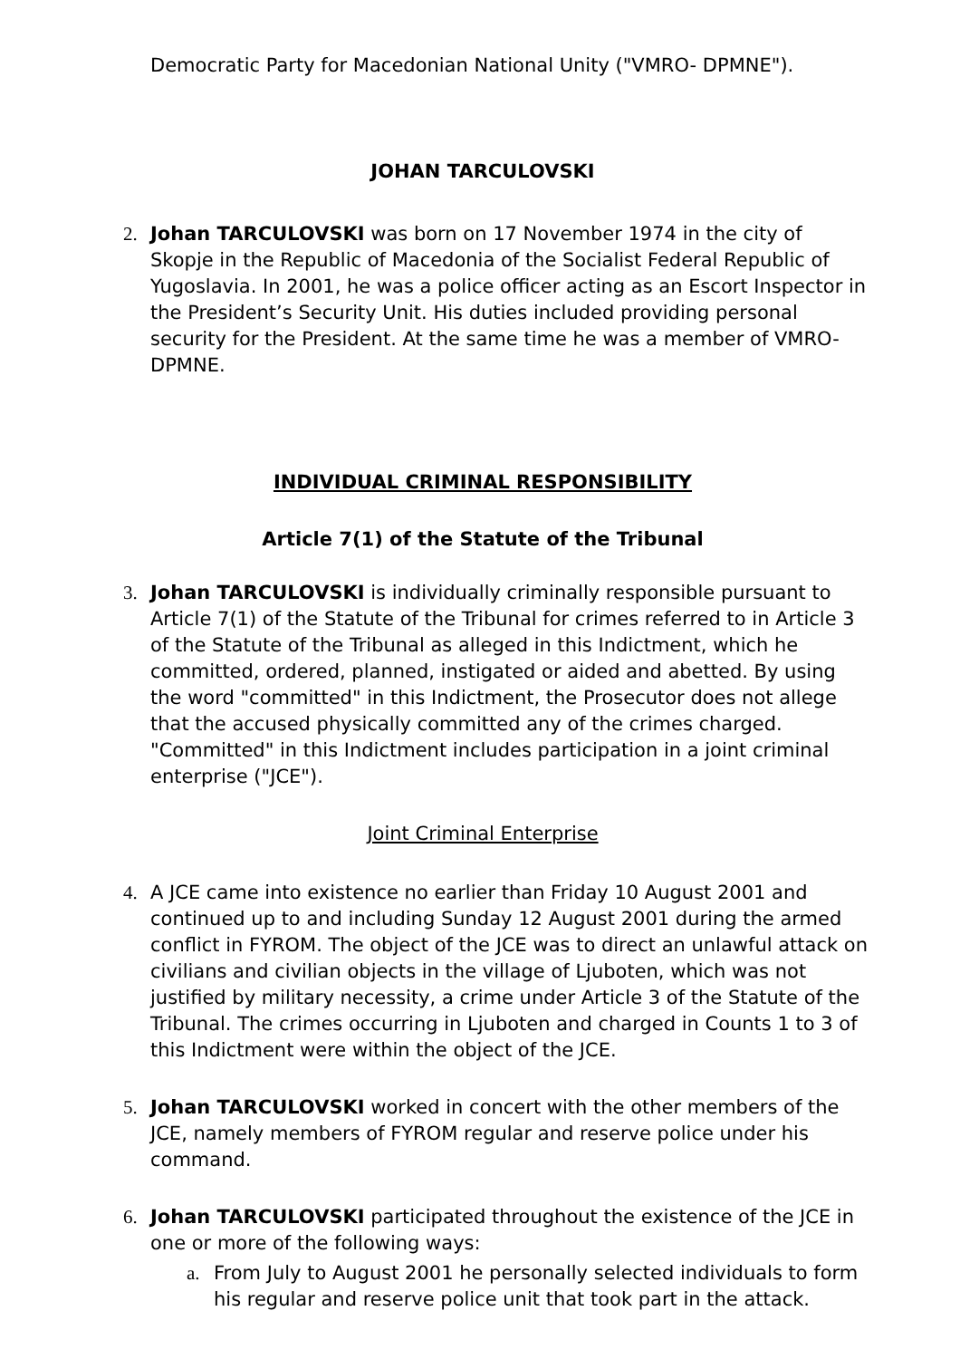Democratic Party for Macedonian National Unity ("VMRO- DPMNE").
JOHAN TARCULOVSKI
2. Johan TARCULOVSKI was born on 17 November 1974 in the city of Skopje in the Republic of Macedonia of the Socialist Federal Republic of Yugoslavia. In 2001, he was a police officer acting as an Escort Inspector in the President’s Security Unit. His duties included providing personal security for the President. At the same time he was a member of VMRO-DPMNE.
INDIVIDUAL CRIMINAL RESPONSIBILITY
Article 7(1) of the Statute of the Tribunal
3. Johan TARCULOVSKI is individually criminally responsible pursuant to Article 7(1) of the Statute of the Tribunal for crimes referred to in Article 3 of the Statute of the Tribunal as alleged in this Indictment, which he committed, ordered, planned, instigated or aided and abetted. By using the word "committed" in this Indictment, the Prosecutor does not allege that the accused physically committed any of the crimes charged. "Committed" in this Indictment includes participation in a joint criminal enterprise ("JCE").
Joint Criminal Enterprise
4. A JCE came into existence no earlier than Friday 10 August 2001 and continued up to and including Sunday 12 August 2001 during the armed conflict in FYROM. The object of the JCE was to direct an unlawful attack on civilians and civilian objects in the village of Ljuboten, which was not justified by military necessity, a crime under Article 3 of the Statute of the Tribunal. The crimes occurring in Ljuboten and charged in Counts 1 to 3 of this Indictment were within the object of the JCE.
5. Johan TARCULOVSKI worked in concert with the other members of the JCE, namely members of FYROM regular and reserve police under his command.
6. Johan TARCULOVSKI participated throughout the existence of the JCE in one or more of the following ways:
a. From July to August 2001 he personally selected individuals to form his regular and reserve police unit that took part in the attack.